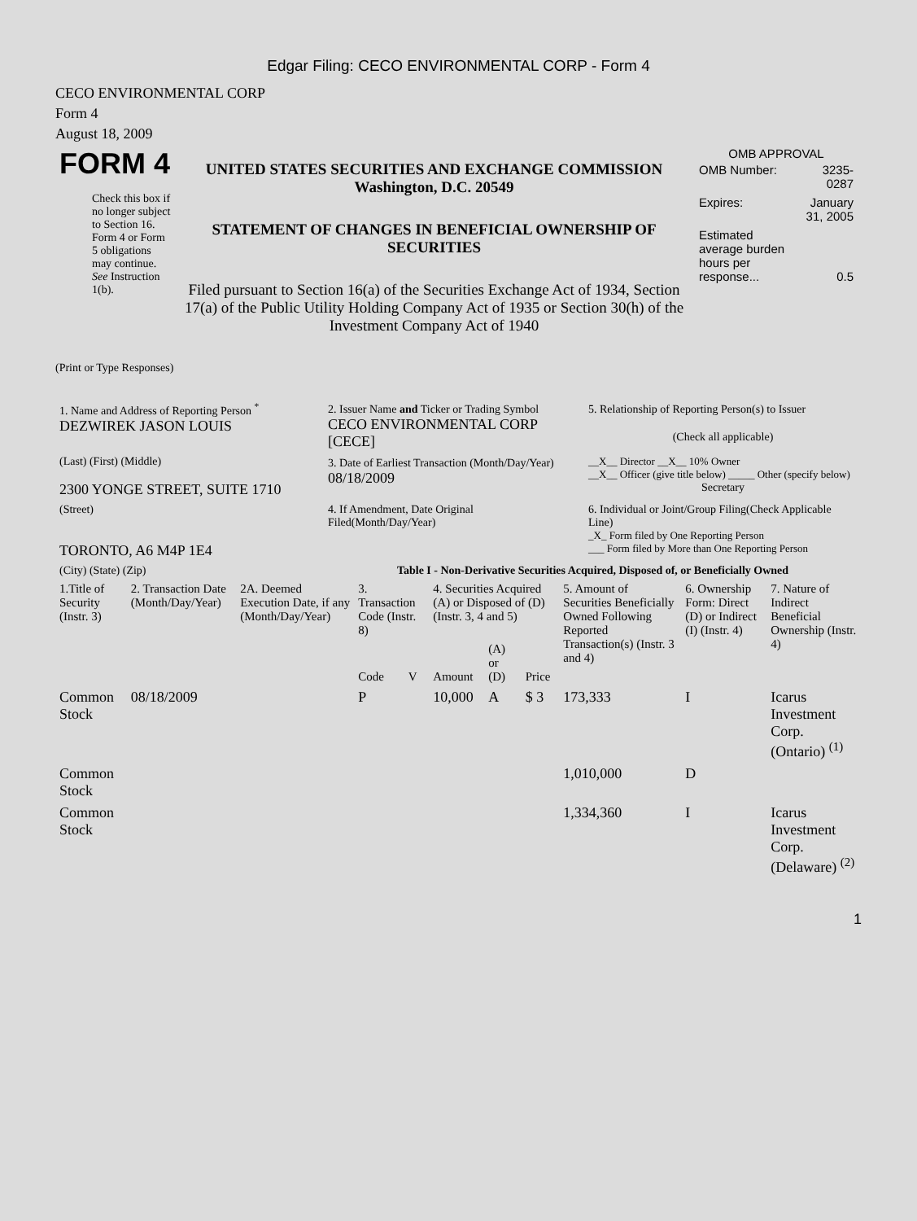Edgar Filing: CECO ENVIRONMENTAL CORP - Form 4
CECO ENVIRONMENTAL CORP
Form 4
August 18, 2009
| FORM 4 Check this box if no longer subject to Section 16. Form 4 or Form 5 obligations may continue. See Instruction 1(b). | UNITED STATES SECURITIES AND EXCHANGE COMMISSION Washington, D.C. 20549 STATEMENT OF CHANGES IN BENEFICIAL OWNERSHIP OF SECURITIES Filed pursuant to Section 16(a) of the Securities Exchange Act of 1934, Section 17(a) of the Public Utility Holding Company Act of 1935 or Section 30(h) of the Investment Company Act of 1940 | OMB APPROVAL / OMB Number: / 3235-0287 / / Expires: / January 31, 2005 / / Estimated average burden hours per response... / 0.5 / |
(Print or Type Responses)
| 1. Name and Address of Reporting Person <sup>*</sup> DEZWIREK JASON LOUIS | 2. Issuer Name and Ticker or Trading Symbol CECO ENVIRONMENTAL CORP [CECE] | 5. Relationship of Reporting Person(s) to Issuer (Check all applicable) |
| (Last) (First) (Middle) 2300 YONGE STREET, SUITE 1710 | 3. Date of Earliest Transaction (Month/Day/Year) 08/18/2009 | __X__ Director __X__ 10% Owner __X__ Officer (give title below) _____ Other (specify below) Secretary |
| (Street) TORONTO, A6 M4P 1E4 | 4. If Amendment, Date Original Filed(Month/Day/Year) | 6. Individual or Joint/Group Filing(Check Applicable Line) _X_ Form filed by One Reporting Person ___ Form filed by More than One Reporting Person |
| (City) (State) (Zip) | Table I - Non-Derivative Securities Acquired, Disposed of, or Beneficially Owned | |
| 1.Title of Security (Instr. 3) | 2. Transaction Date (Month/Day/Year) | 2A. Deemed Execution Date, if any (Month/Day/Year) | 3. Transaction Code (Instr. 8) | | 4. Securities Acquired (A) or Disposed of (D) (Instr. 3, 4 and 5) | | | 5. Amount of Securities Beneficially Owned Following Reported Transaction(s) (Instr. 3 and 4) | 6. Ownership Form: Direct (D) or Indirect (I) (Instr. 4) | 7. Nature of Indirect Beneficial Ownership (Instr. 4) |
| --- | --- | --- | --- | --- | --- | --- | --- | --- | --- | --- |
| | | | Code | V | Amount | (A) or (D) | Price | | | |
| Common Stock | 08/18/2009 | | P | | 10,000 | A | $ 3 | 173,333 | I | Icarus Investment Corp. (Ontario) <sup>(1)</sup> |
| Common Stock | | | | | | | | 1,010,000 | D | |
| Common Stock | | | | | | | | 1,334,360 | I | Icarus Investment Corp. (Delaware) <sup>(2)</sup> |
1